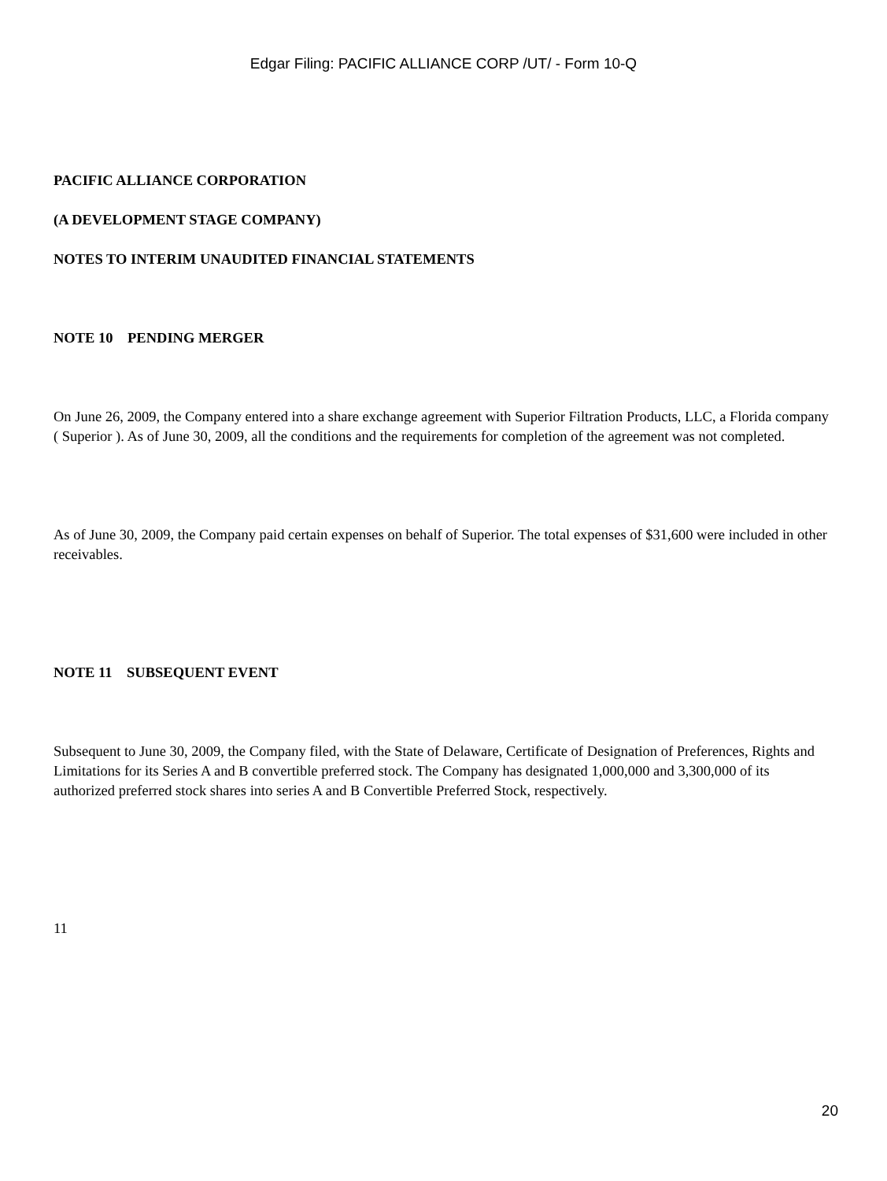Edgar Filing: PACIFIC ALLIANCE CORP /UT/ - Form 10-Q
PACIFIC ALLIANCE CORPORATION
(A DEVELOPMENT STAGE COMPANY)
NOTES TO INTERIM UNAUDITED FINANCIAL STATEMENTS
NOTE 10 PENDING MERGER
On June 26, 2009, the Company entered into a share exchange agreement with Superior Filtration Products, LLC, a Florida company ( Superior ). As of June 30, 2009, all the conditions and the requirements for completion of the agreement was not completed.
As of June 30, 2009, the Company paid certain expenses on behalf of Superior. The total expenses of $31,600 were included in other receivables.
NOTE 11 SUBSEQUENT EVENT
Subsequent to June 30, 2009, the Company filed, with the State of Delaware, Certificate of Designation of Preferences, Rights and Limitations for its Series A and B convertible preferred stock. The Company has designated 1,000,000 and 3,300,000 of its authorized preferred stock shares into series A and B Convertible Preferred Stock, respectively.
11
20